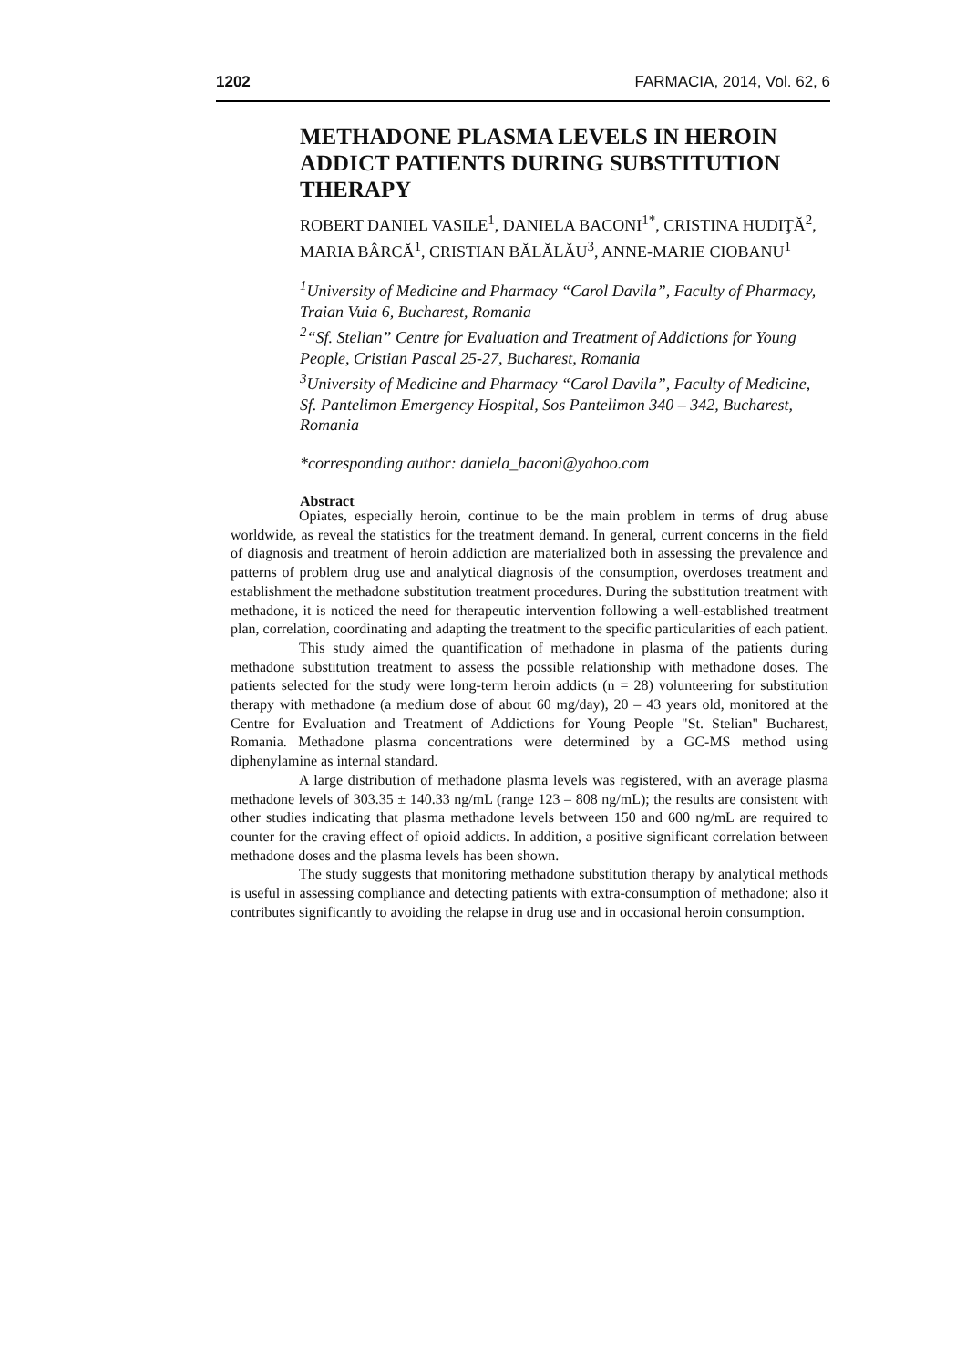1202 FARMACIA, 2014, Vol. 62, 6
METHADONE PLASMA LEVELS IN HEROIN ADDICT PATIENTS DURING SUBSTITUTION THERAPY
ROBERT DANIEL VASILE<sup>1</sup>, DANIELA BACONI<sup>1*</sup>, CRISTINA HUDIŢĂ<sup>2</sup>, MARIA BÂRCĂ<sup>1</sup>, CRISTIAN BĂLĂLĂU<sup>3</sup>, ANNE-MARIE CIOBANU<sup>1</sup>
<sup>1</sup> University of Medicine and Pharmacy “Carol Davila”, Faculty of Pharmacy, Traian Vuia 6, Bucharest, Romania
<sup>2</sup> “Sf. Stelian” Centre for Evaluation and Treatment of Addictions for Young People, Cristian Pascal 25-27, Bucharest, Romania
<sup>3</sup> University of Medicine and Pharmacy “Carol Davila”, Faculty of Medicine, Sf. Pantelimon Emergency Hospital, Sos Pantelimon 340 – 342, Bucharest, Romania
*corresponding author: daniela_baconi@yahoo.com
Abstract
Opiates, especially heroin, continue to be the main problem in terms of drug abuse worldwide, as reveal the statistics for the treatment demand. In general, current concerns in the field of diagnosis and treatment of heroin addiction are materialized both in assessing the prevalence and patterns of problem drug use and analytical diagnosis of the consumption, overdoses treatment and establishment the methadone substitution treatment procedures. During the substitution treatment with methadone, it is noticed the need for therapeutic intervention following a well-established treatment plan, correlation, coordinating and adapting the treatment to the specific particularities of each patient.
This study aimed the quantification of methadone in plasma of the patients during methadone substitution treatment to assess the possible relationship with methadone doses. The patients selected for the study were long-term heroin addicts (n = 28) volunteering for substitution therapy with methadone (a medium dose of about 60 mg/day), 20 – 43 years old, monitored at the Centre for Evaluation and Treatment of Addictions for Young People "St. Stelian" Bucharest, Romania. Methadone plasma concentrations were determined by a GC-MS method using diphenylamine as internal standard.
A large distribution of methadone plasma levels was registered, with an average plasma methadone levels of 303.35 ± 140.33 ng/mL (range 123 – 808 ng/mL); the results are consistent with other studies indicating that plasma methadone levels between 150 and 600 ng/mL are required to counter for the craving effect of opioid addicts. In addition, a positive significant correlation between methadone doses and the plasma levels has been shown.
The study suggests that monitoring methadone substitution therapy by analytical methods is useful in assessing compliance and detecting patients with extra-consumption of methadone; also it contributes significantly to avoiding the relapse in drug use and in occasional heroin consumption.